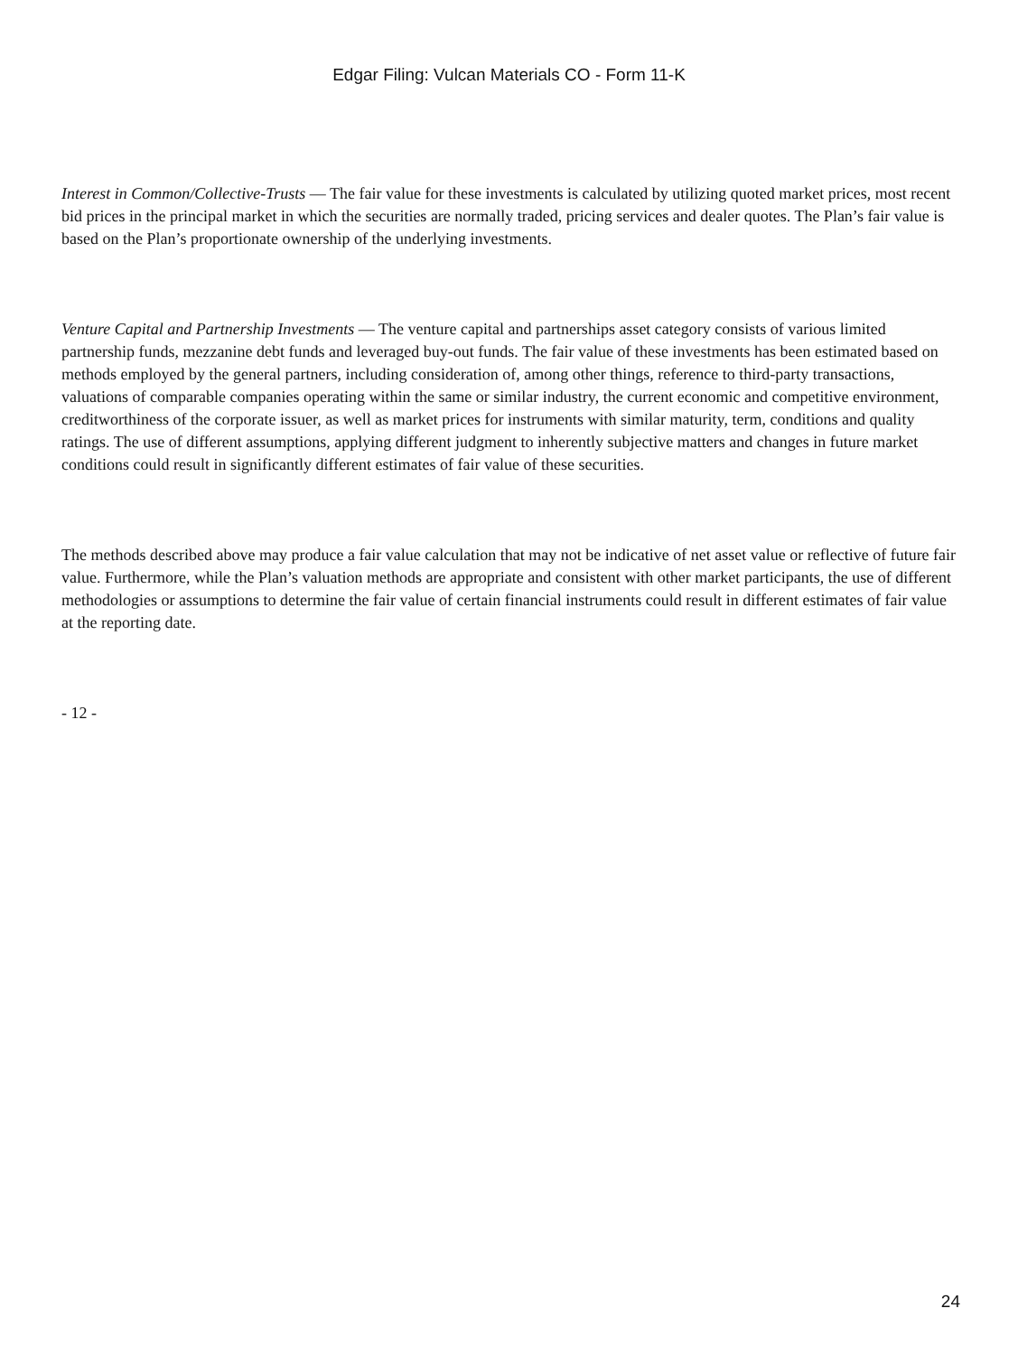Edgar Filing: Vulcan Materials CO - Form 11-K
Interest in Common/Collective-Trusts — The fair value for these investments is calculated by utilizing quoted market prices, most recent bid prices in the principal market in which the securities are normally traded, pricing services and dealer quotes. The Plan’s fair value is based on the Plan’s proportionate ownership of the underlying investments.
Venture Capital and Partnership Investments — The venture capital and partnerships asset category consists of various limited partnership funds, mezzanine debt funds and leveraged buy-out funds. The fair value of these investments has been estimated based on methods employed by the general partners, including consideration of, among other things, reference to third-party transactions, valuations of comparable companies operating within the same or similar industry, the current economic and competitive environment, creditworthiness of the corporate issuer, as well as market prices for instruments with similar maturity, term, conditions and quality ratings. The use of different assumptions, applying different judgment to inherently subjective matters and changes in future market conditions could result in significantly different estimates of fair value of these securities.
The methods described above may produce a fair value calculation that may not be indicative of net asset value or reflective of future fair value. Furthermore, while the Plan’s valuation methods are appropriate and consistent with other market participants, the use of different methodologies or assumptions to determine the fair value of certain financial instruments could result in different estimates of fair value at the reporting date.
- 12 -
24